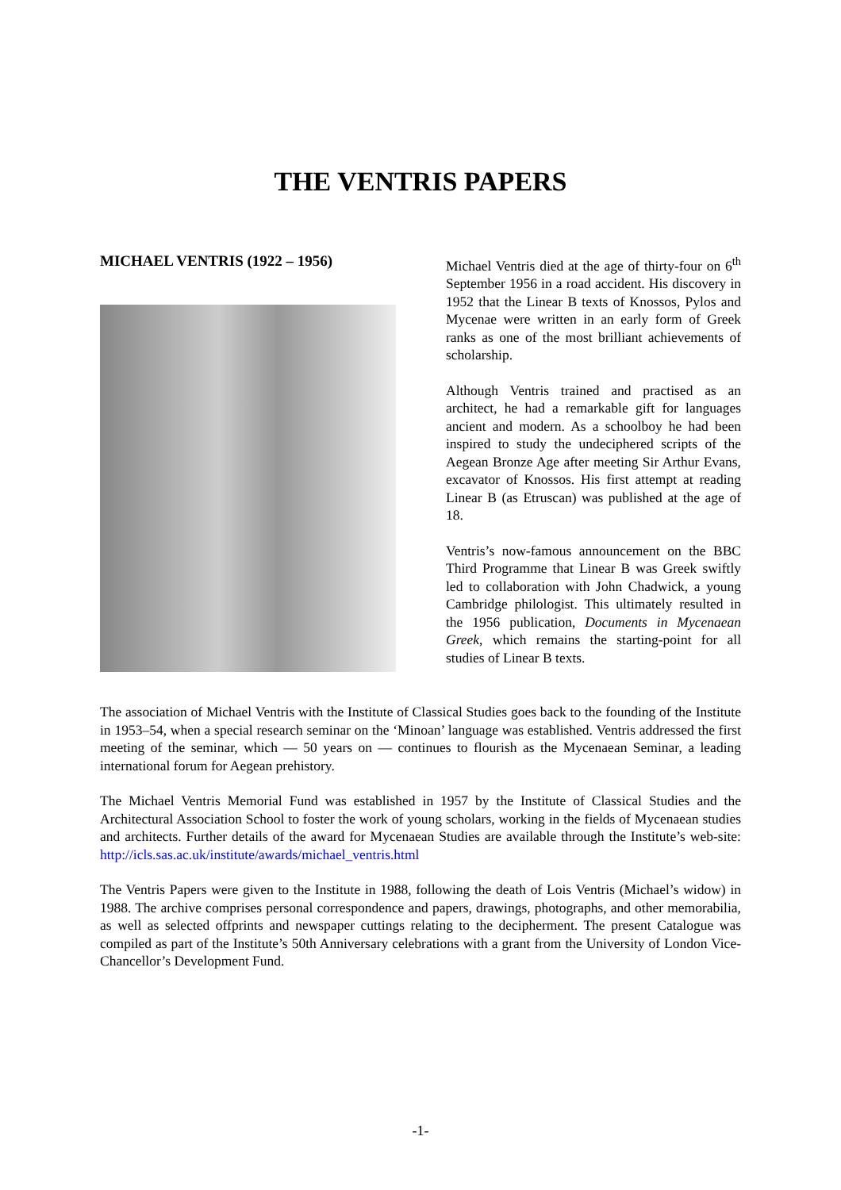THE VENTRIS PAPERS
MICHAEL VENTRIS (1922 – 1956)
Michael Ventris died at the age of thirty-four on 6<sup>th</sup> September 1956 in a road accident. His discovery in 1952 that the Linear B texts of Knossos, Pylos and Mycenae were written in an early form of Greek ranks as one of the most brilliant achievements of scholarship.
Although Ventris trained and practised as an architect, he had a remarkable gift for languages ancient and modern. As a schoolboy he had been inspired to study the undeciphered scripts of the Aegean Bronze Age after meeting Sir Arthur Evans, excavator of Knossos. His first attempt at reading Linear B (as Etruscan) was published at the age of 18.
Ventris’s now-famous announcement on the BBC Third Programme that Linear B was Greek swiftly led to collaboration with John Chadwick, a young Cambridge philologist. This ultimately resulted in the 1956 publication, Documents in Mycenaean Greek, which remains the starting-point for all studies of Linear B texts.
The association of Michael Ventris with the Institute of Classical Studies goes back to the founding of the Institute in 1953–54, when a special research seminar on the ‘Minoan’ language was established. Ventris addressed the first meeting of the seminar, which — 50 years on — continues to flourish as the Mycenaean Seminar, a leading international forum for Aegean prehistory.
The Michael Ventris Memorial Fund was established in 1957 by the Institute of Classical Studies and the Architectural Association School to foster the work of young scholars, working in the fields of Mycenaean studies and architects. Further details of the award for Mycenaean Studies are available through the Institute’s web-site: http://icls.sas.ac.uk/institute/awards/michael_ventris.html
The Ventris Papers were given to the Institute in 1988, following the death of Lois Ventris (Michael’s widow) in 1988. The archive comprises personal correspondence and papers, drawings, photographs, and other memorabilia, as well as selected offprints and newspaper cuttings relating to the decipherment. The present Catalogue was compiled as part of the Institute’s 50th Anniversary celebrations with a grant from the University of London Vice-Chancellor’s Development Fund.
-1-